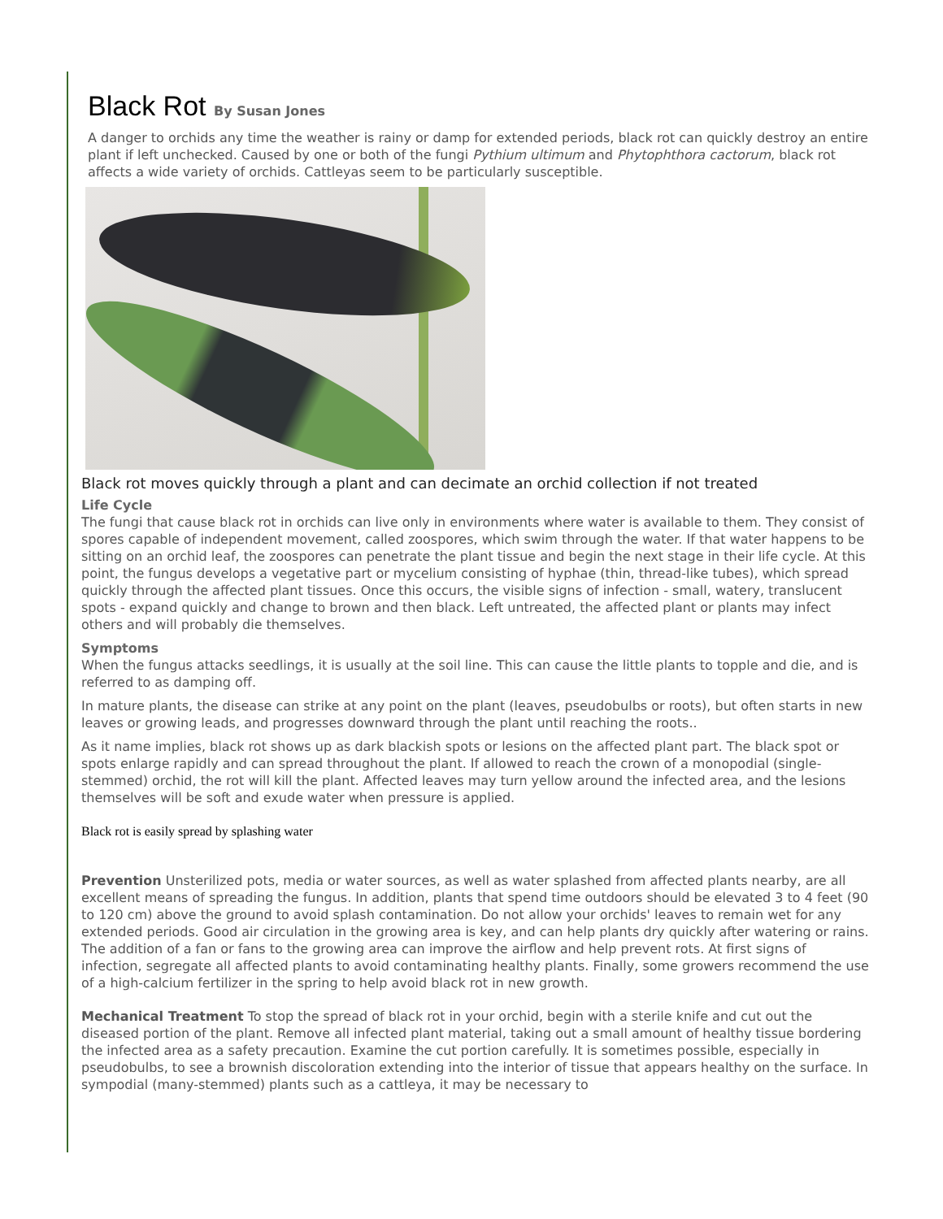Black Rot By Susan Jones
A danger to orchids any time the weather is rainy or damp for extended periods, black rot can quickly destroy an entire plant if left unchecked. Caused by one or both of the fungi Pythium ultimum and Phytophthora cactorum, black rot affects a wide variety of orchids. Cattleyas seem to be particularly susceptible.
Black rot moves quickly through a plant and can decimate an orchid collection if not treated
Life Cycle
The fungi that cause black rot in orchids can live only in environments where water is available to them. They consist of spores capable of independent movement, called zoospores, which swim through the water. If that water happens to be sitting on an orchid leaf, the zoospores can penetrate the plant tissue and begin the next stage in their life cycle. At this point, the fungus develops a vegetative part or mycelium consisting of hyphae (thin, thread-like tubes), which spread quickly through the affected plant tissues. Once this occurs, the visible signs of infection - small, watery, translucent spots - expand quickly and change to brown and then black. Left untreated, the affected plant or plants may infect others and will probably die themselves.
Symptoms
When the fungus attacks seedlings, it is usually at the soil line. This can cause the little plants to topple and die, and is referred to as damping off.
In mature plants, the disease can strike at any point on the plant (leaves, pseudobulbs or roots), but often starts in new leaves or growing leads, and progresses downward through the plant until reaching the roots..
As it name implies, black rot shows up as dark blackish spots or lesions on the affected plant part. The black spot or spots enlarge rapidly and can spread throughout the plant. If allowed to reach the crown of a monopodial (single-stemmed) orchid, the rot will kill the plant. Affected leaves may turn yellow around the infected area, and the lesions themselves will be soft and exude water when pressure is applied.
Black rot is easily spread by splashing water
Prevention Unsterilized pots, media or water sources, as well as water splashed from affected plants nearby, are all excellent means of spreading the fungus. In addition, plants that spend time outdoors should be elevated 3 to 4 feet (90 to 120 cm) above the ground to avoid splash contamination. Do not allow your orchids' leaves to remain wet for any extended periods. Good air circulation in the growing area is key, and can help plants dry quickly after watering or rains. The addition of a fan or fans to the growing area can improve the airflow and help prevent rots. At first signs of infection, segregate all affected plants to avoid contaminating healthy plants. Finally, some growers recommend the use of a high-calcium fertilizer in the spring to help avoid black rot in new growth.
Mechanical Treatment To stop the spread of black rot in your orchid, begin with a sterile knife and cut out the diseased portion of the plant. Remove all infected plant material, taking out a small amount of healthy tissue bordering the infected area as a safety precaution. Examine the cut portion carefully. It is sometimes possible, especially in pseudobulbs, to see a brownish discoloration extending into the interior of tissue that appears healthy on the surface. In sympodial (many-stemmed) plants such as a cattleya, it may be necessary to